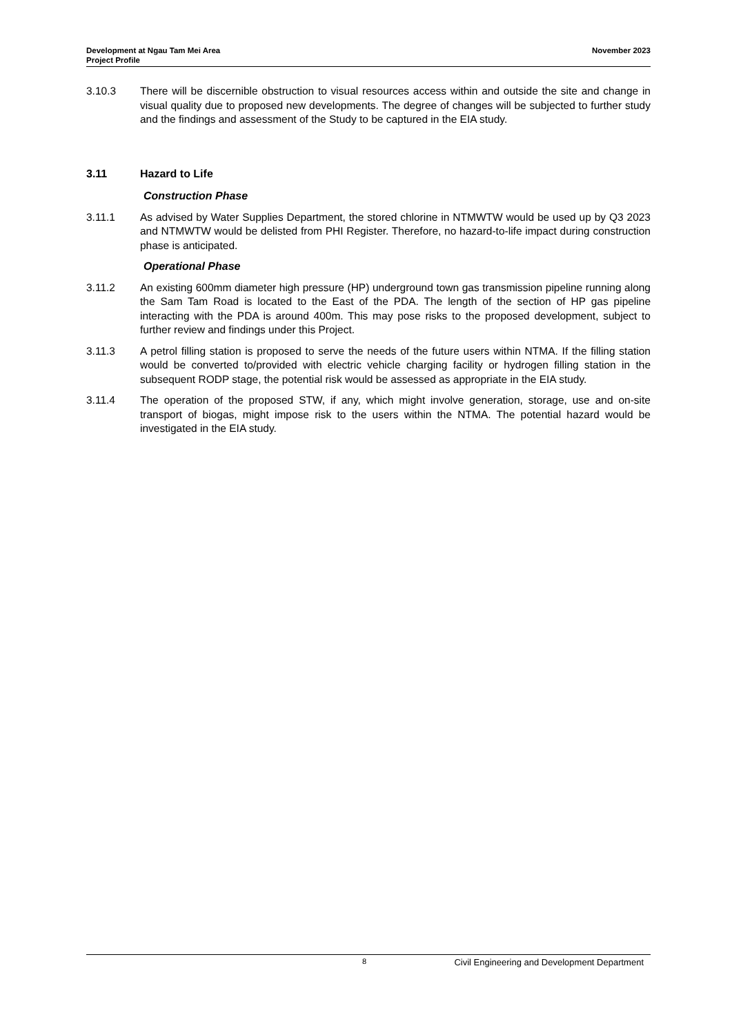Development at Ngau Tam Mei Area
Project Profile
November 2023
3.10.3 There will be discernible obstruction to visual resources access within and outside the site and change in visual quality due to proposed new developments. The degree of changes will be subjected to further study and the findings and assessment of the Study to be captured in the EIA study.
3.11 Hazard to Life
Construction Phase
3.11.1 As advised by Water Supplies Department, the stored chlorine in NTMWTW would be used up by Q3 2023 and NTMWTW would be delisted from PHI Register. Therefore, no hazard-to-life impact during construction phase is anticipated.
Operational Phase
3.11.2 An existing 600mm diameter high pressure (HP) underground town gas transmission pipeline running along the Sam Tam Road is located to the East of the PDA. The length of the section of HP gas pipeline interacting with the PDA is around 400m. This may pose risks to the proposed development, subject to further review and findings under this Project.
3.11.3 A petrol filling station is proposed to serve the needs of the future users within NTMA. If the filling station would be converted to/provided with electric vehicle charging facility or hydrogen filling station in the subsequent RODP stage, the potential risk would be assessed as appropriate in the EIA study.
3.11.4 The operation of the proposed STW, if any, which might involve generation, storage, use and on-site transport of biogas, might impose risk to the users within the NTMA. The potential hazard would be investigated in the EIA study.
8 Civil Engineering and Development Department